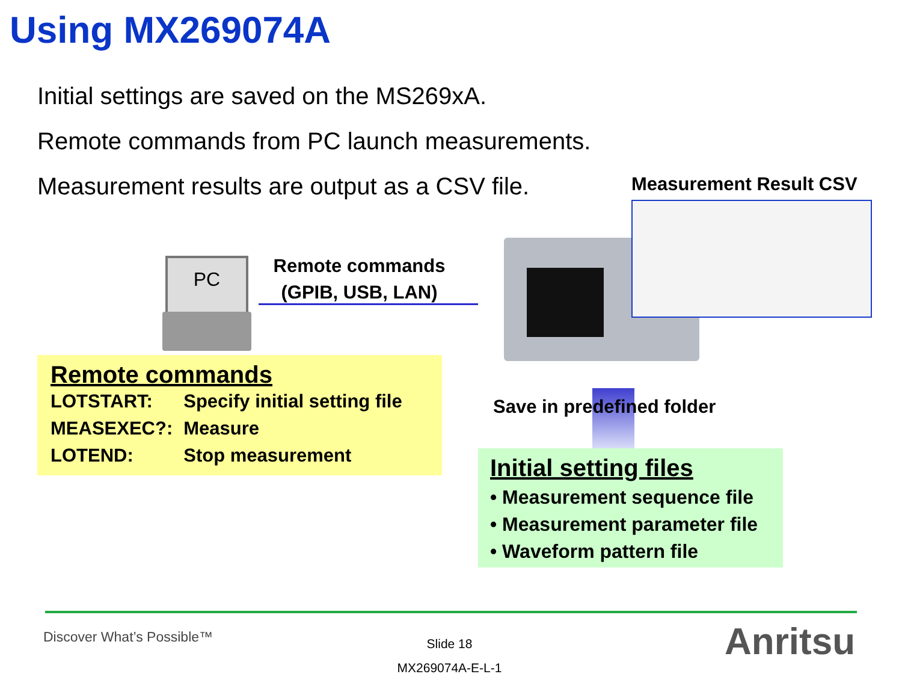Using MX269074A
Initial settings are saved on the MS269xA.
Remote commands from PC launch measurements.
Measurement results are output as a CSV file.
Measurement Result CSV
PC
Remote commands
(GPIB, USB, LAN)
Remote commands
| LOTSTART: | Specify initial setting file |
| MEASEXEC?: | Measure |
| LOTEND: | Stop measurement |
Save in predefined folder
Initial setting files
• Measurement sequence file
• Measurement parameter file
• Waveform pattern file
Discover What’s Possible™
Slide 18
MX269074A-E-L-1
Anritsu